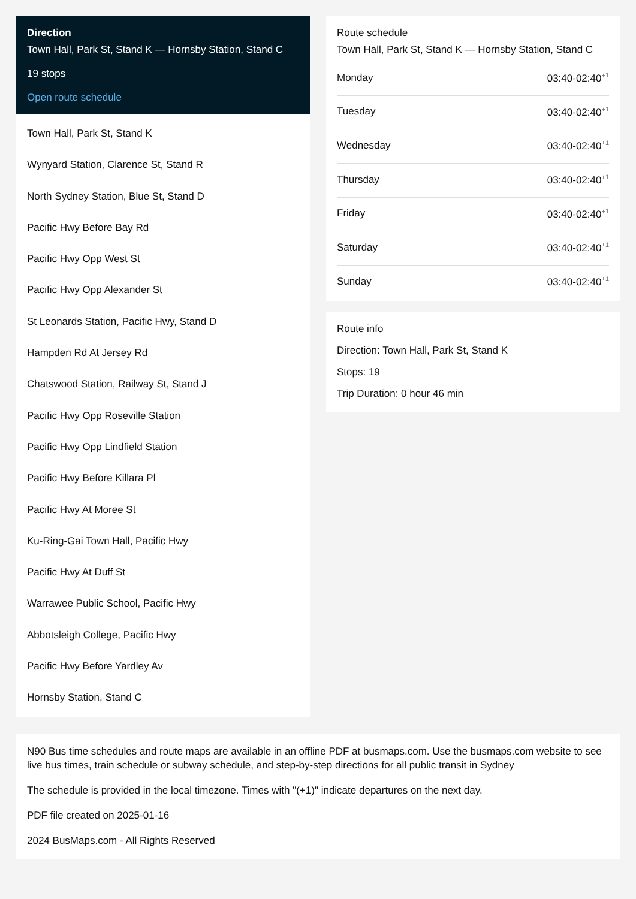Direction
Town Hall, Park St, Stand K — Hornsby Station, Stand C
19 stops
Open route schedule
Town Hall, Park St, Stand K
Wynyard Station, Clarence St, Stand R
North Sydney Station, Blue St, Stand D
Pacific Hwy Before Bay Rd
Pacific Hwy Opp West St
Pacific Hwy Opp Alexander St
St Leonards Station, Pacific Hwy, Stand D
Hampden Rd At Jersey Rd
Chatswood Station, Railway St, Stand J
Pacific Hwy Opp Roseville Station
Pacific Hwy Opp Lindfield Station
Pacific Hwy Before Killara Pl
Pacific Hwy At Moree St
Ku-Ring-Gai Town Hall, Pacific Hwy
Pacific Hwy At Duff St
Warrawee Public School, Pacific Hwy
Abbotsleigh College, Pacific Hwy
Pacific Hwy Before Yardley Av
Hornsby Station, Stand C
Route schedule
Town Hall, Park St, Stand K — Hornsby Station, Stand C
| Monday | 03:40-02:40<sup>+1</sup> |
| Tuesday | 03:40-02:40<sup>+1</sup> |
| Wednesday | 03:40-02:40<sup>+1</sup> |
| Thursday | 03:40-02:40<sup>+1</sup> |
| Friday | 03:40-02:40<sup>+1</sup> |
| Saturday | 03:40-02:40<sup>+1</sup> |
| Sunday | 03:40-02:40<sup>+1</sup> |
Route info
Direction: Town Hall, Park St, Stand K
Stops: 19
Trip Duration: 0 hour 46 min
N90 Bus time schedules and route maps are available in an offline PDF at busmaps.com. Use the busmaps.com website to see live bus times, train schedule or subway schedule, and step-by-step directions for all public transit in Sydney
The schedule is provided in the local timezone. Times with "(+1)" indicate departures on the next day.
PDF file created on 2025-01-16
2024 BusMaps.com - All Rights Reserved